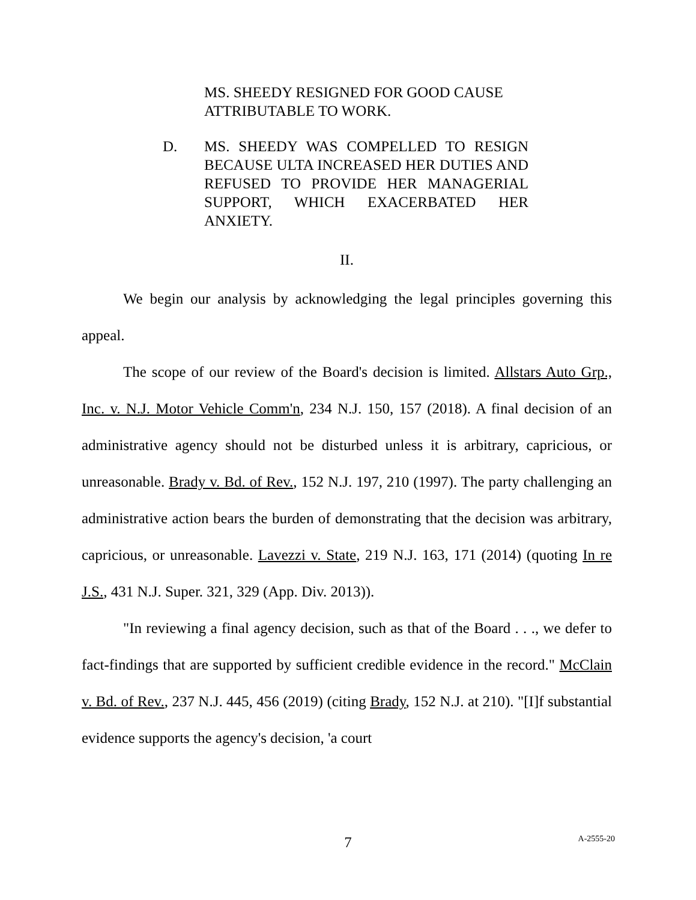MS. SHEEDY RESIGNED FOR GOOD CAUSE ATTRIBUTABLE TO WORK.
D. MS. SHEEDY WAS COMPELLED TO RESIGN BECAUSE ULTA INCREASED HER DUTIES AND REFUSED TO PROVIDE HER MANAGERIAL SUPPORT, WHICH EXACERBATED HER ANXIETY.
II.
We begin our analysis by acknowledging the legal principles governing this appeal.
The scope of our review of the Board's decision is limited. Allstars Auto Grp., Inc. v. N.J. Motor Vehicle Comm'n, 234 N.J. 150, 157 (2018). A final decision of an administrative agency should not be disturbed unless it is arbitrary, capricious, or unreasonable. Brady v. Bd. of Rev., 152 N.J. 197, 210 (1997). The party challenging an administrative action bears the burden of demonstrating that the decision was arbitrary, capricious, or unreasonable. Lavezzi v. State, 219 N.J. 163, 171 (2014) (quoting In re J.S., 431 N.J. Super. 321, 329 (App. Div. 2013)).
"In reviewing a final agency decision, such as that of the Board . . ., we defer to fact-findings that are supported by sufficient credible evidence in the record." McClain v. Bd. of Rev., 237 N.J. 445, 456 (2019) (citing Brady, 152 N.J. at 210). "[I]f substantial evidence supports the agency's decision, 'a court
7
A-2555-20